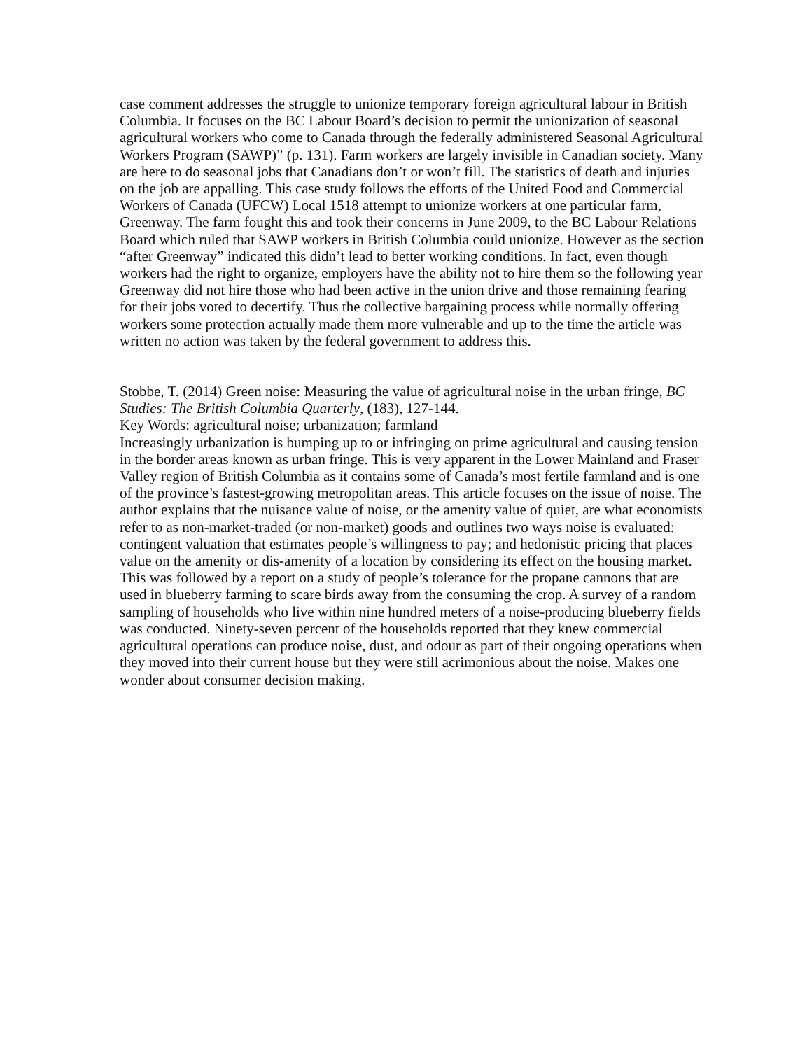case comment addresses the struggle to unionize temporary foreign agricultural labour in British Columbia. It focuses on the BC Labour Board’s decision to permit the unionization of seasonal agricultural workers who come to Canada through the federally administered Seasonal Agricultural Workers Program (SAWP)” (p. 131). Farm workers are largely invisible in Canadian society. Many are here to do seasonal jobs that Canadians don’t or won’t fill. The statistics of death and injuries on the job are appalling. This case study follows the efforts of the United Food and Commercial Workers of Canada (UFCW) Local 1518 attempt to unionize workers at one particular farm, Greenway. The farm fought this and took their concerns in June 2009, to the BC Labour Relations Board which ruled that SAWP workers in British Columbia could unionize. However as the section “after Greenway” indicated this didn’t lead to better working conditions. In fact, even though workers had the right to organize, employers have the ability not to hire them so the following year Greenway did not hire those who had been active in the union drive and those remaining fearing for their jobs voted to decertify. Thus the collective bargaining process while normally offering workers some protection actually made them more vulnerable and up to the time the article was written no action was taken by the federal government to address this.
Stobbe, T. (2014) Green noise: Measuring the value of agricultural noise in the urban fringe, BC Studies: The British Columbia Quarterly, (183), 127-144.
Key Words: agricultural noise; urbanization; farmland
Increasingly urbanization is bumping up to or infringing on prime agricultural and causing tension in the border areas known as urban fringe. This is very apparent in the Lower Mainland and Fraser Valley region of British Columbia as it contains some of Canada’s most fertile farmland and is one of the province’s fastest-growing metropolitan areas. This article focuses on the issue of noise. The author explains that the nuisance value of noise, or the amenity value of quiet, are what economists refer to as non-market-traded (or non-market) goods and outlines two ways noise is evaluated: contingent valuation that estimates people’s willingness to pay; and hedonistic pricing that places value on the amenity or dis-amenity of a location by considering its effect on the housing market. This was followed by a report on a study of people’s tolerance for the propane cannons that are used in blueberry farming to scare birds away from the consuming the crop. A survey of a random sampling of households who live within nine hundred meters of a noise-producing blueberry fields was conducted. Ninety-seven percent of the households reported that they knew commercial agricultural operations can produce noise, dust, and odour as part of their ongoing operations when they moved into their current house but they were still acrimonious about the noise. Makes one wonder about consumer decision making.